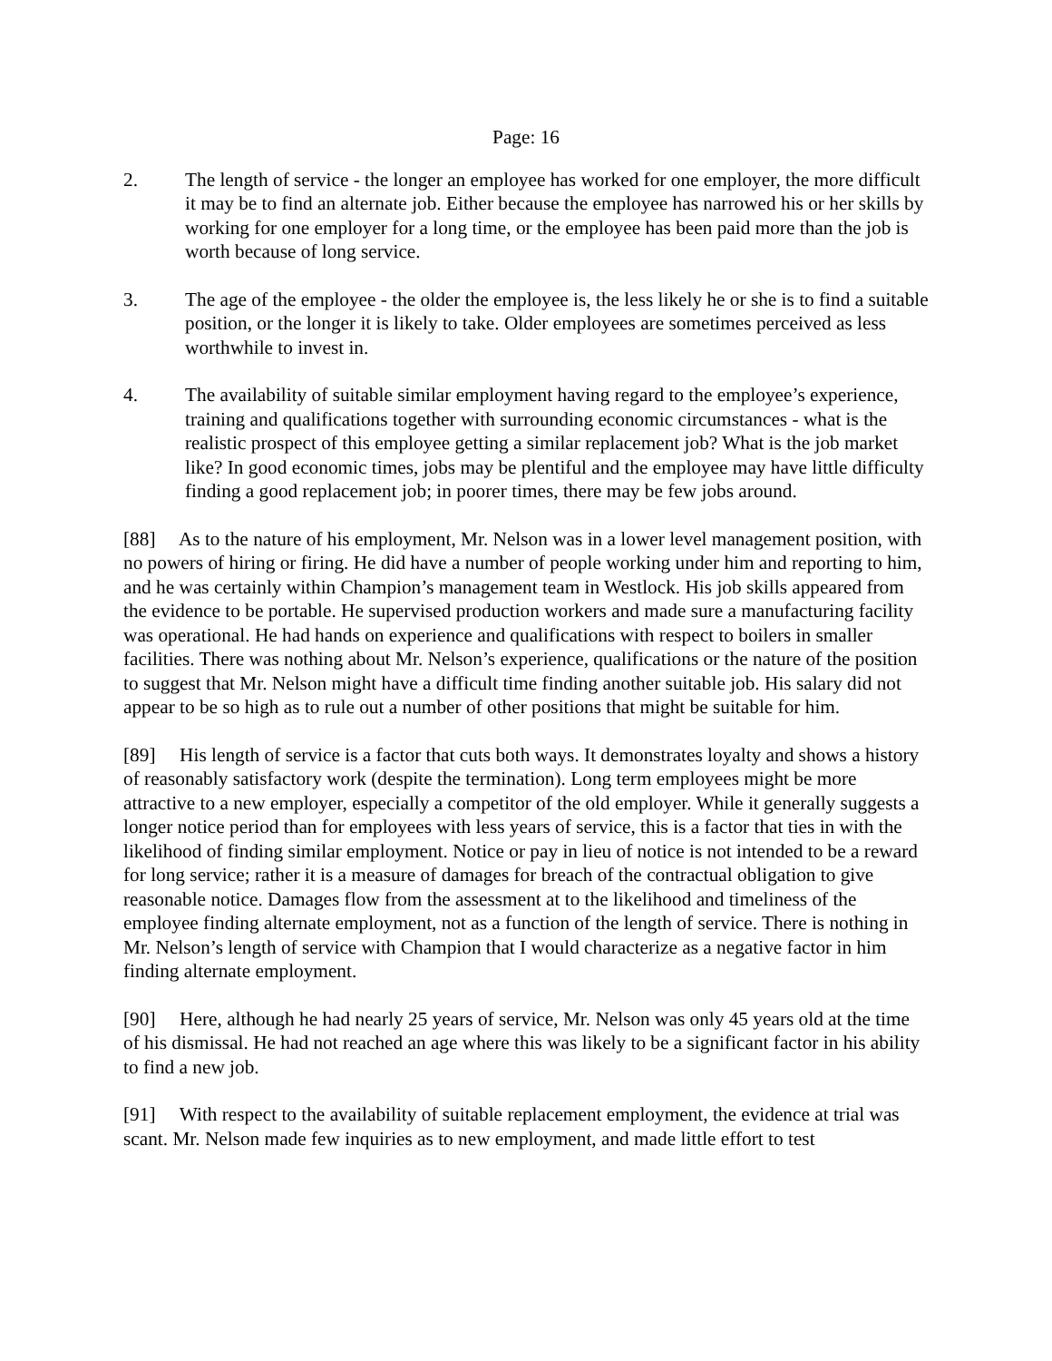Page: 16
2. The length of service - the longer an employee has worked for one employer, the more difficult it may be to find an alternate job. Either because the employee has narrowed his or her skills by working for one employer for a long time, or the employee has been paid more than the job is worth because of long service.
3. The age of the employee - the older the employee is, the less likely he or she is to find a suitable position, or the longer it is likely to take. Older employees are sometimes perceived as less worthwhile to invest in.
4. The availability of suitable similar employment having regard to the employee’s experience, training and qualifications together with surrounding economic circumstances - what is the realistic prospect of this employee getting a similar replacement job? What is the job market like? In good economic times, jobs may be plentiful and the employee may have little difficulty finding a good replacement job; in poorer times, there may be few jobs around.
[88] As to the nature of his employment, Mr. Nelson was in a lower level management position, with no powers of hiring or firing. He did have a number of people working under him and reporting to him, and he was certainly within Champion’s management team in Westlock. His job skills appeared from the evidence to be portable. He supervised production workers and made sure a manufacturing facility was operational. He had hands on experience and qualifications with respect to boilers in smaller facilities. There was nothing about Mr. Nelson’s experience, qualifications or the nature of the position to suggest that Mr. Nelson might have a difficult time finding another suitable job. His salary did not appear to be so high as to rule out a number of other positions that might be suitable for him.
[89] His length of service is a factor that cuts both ways. It demonstrates loyalty and shows a history of reasonably satisfactory work (despite the termination). Long term employees might be more attractive to a new employer, especially a competitor of the old employer. While it generally suggests a longer notice period than for employees with less years of service, this is a factor that ties in with the likelihood of finding similar employment. Notice or pay in lieu of notice is not intended to be a reward for long service; rather it is a measure of damages for breach of the contractual obligation to give reasonable notice. Damages flow from the assessment at to the likelihood and timeliness of the employee finding alternate employment, not as a function of the length of service. There is nothing in Mr. Nelson’s length of service with Champion that I would characterize as a negative factor in him finding alternate employment.
[90] Here, although he had nearly 25 years of service, Mr. Nelson was only 45 years old at the time of his dismissal. He had not reached an age where this was likely to be a significant factor in his ability to find a new job.
[91] With respect to the availability of suitable replacement employment, the evidence at trial was scant. Mr. Nelson made few inquiries as to new employment, and made little effort to test